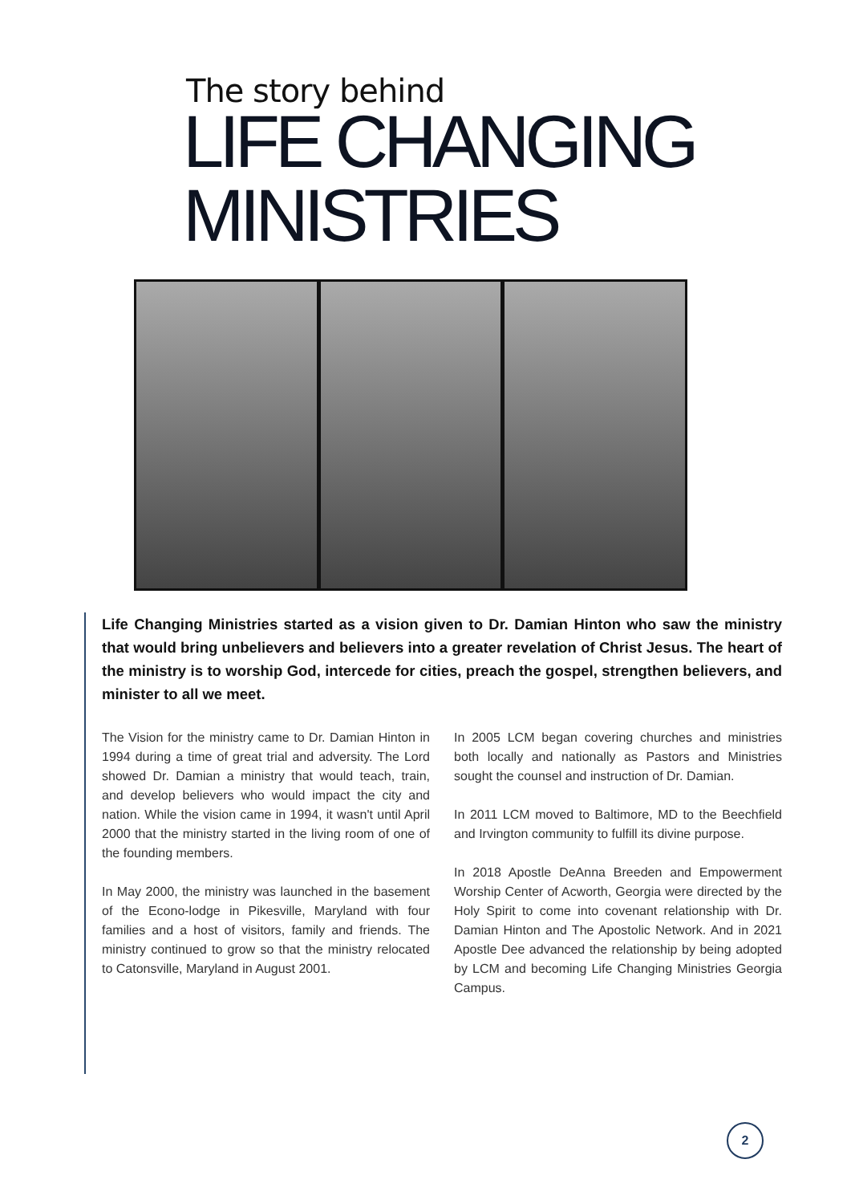The story behind
LIFE CHANGING
MINISTRIES
Life Changing Ministries started as a vision given to Dr. Damian Hinton who saw the ministry that would bring unbelievers and believers into a greater revelation of Christ Jesus. The heart of the ministry is to worship God, intercede for cities, preach the gospel, strengthen believers, and minister to all we meet.
The Vision for the ministry came to Dr. Damian Hinton in 1994 during a time of great trial and adversity. The Lord showed Dr. Damian a ministry that would teach, train, and develop believers who would impact the city and nation. While the vision came in 1994, it wasn't until April 2000 that the ministry started in the living room of one of the founding members.
In May 2000, the ministry was launched in the basement of the Econo-lodge in Pikesville, Maryland with four families and a host of visitors, family and friends. The ministry continued to grow so that the ministry relocated to Catonsville, Maryland in August 2001.
In 2005 LCM began covering churches and ministries both locally and nationally as Pastors and Ministries sought the counsel and instruction of Dr. Damian.
In 2011 LCM moved to Baltimore, MD to the Beechfield and Irvington community to fulfill its divine purpose.
In 2018 Apostle DeAnna Breeden and Empowerment Worship Center of Acworth, Georgia were directed by the Holy Spirit to come into covenant relationship with Dr. Damian Hinton and The Apostolic Network. And in 2021 Apostle Dee advanced the relationship by being adopted by LCM and becoming Life Changing Ministries Georgia Campus.
2